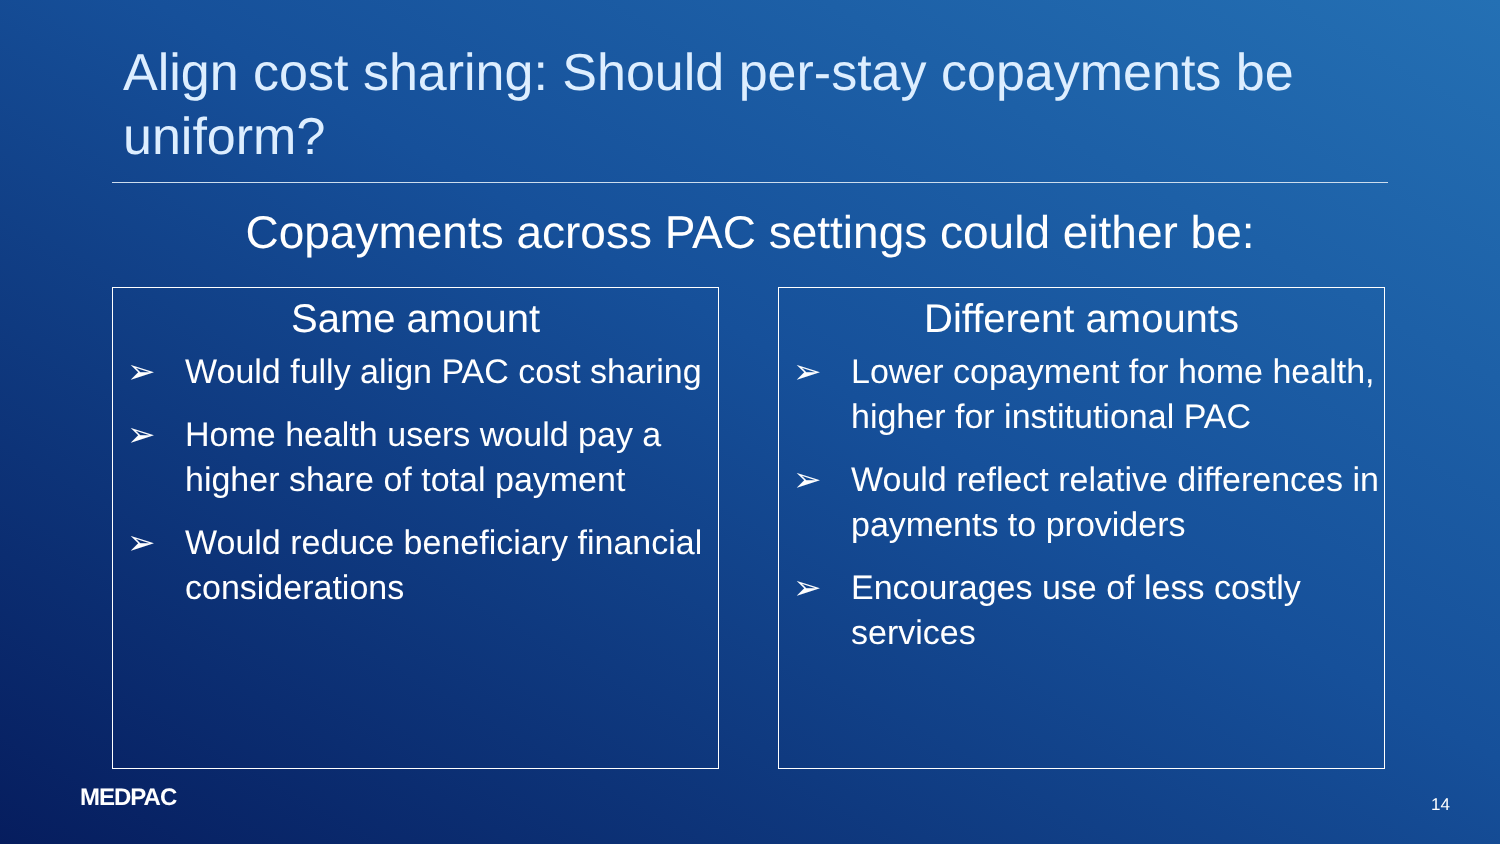Align cost sharing: Should per-stay copayments be uniform?
Copayments across PAC settings could either be:
Same amount
➢ Would fully align PAC cost sharing
➢ Home health users would pay a higher share of total payment
➢ Would reduce beneficiary financial considerations
Different amounts
➢ Lower copayment for home health, higher for institutional PAC
➢ Would reflect relative differences in payments to providers
➢ Encourages use of less costly services
MEDPAC 14